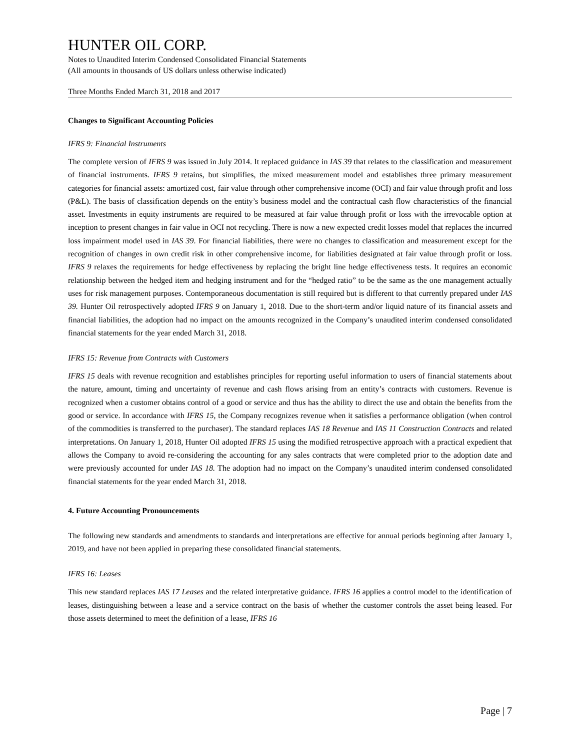HUNTER OIL CORP.
Notes to Unaudited Interim Condensed Consolidated Financial Statements
(All amounts in thousands of US dollars unless otherwise indicated)
Three Months Ended March 31, 2018 and 2017
Changes to Significant Accounting Policies
IFRS 9: Financial Instruments
The complete version of IFRS 9 was issued in July 2014. It replaced guidance in IAS 39 that relates to the classification and measurement of financial instruments. IFRS 9 retains, but simplifies, the mixed measurement model and establishes three primary measurement categories for financial assets: amortized cost, fair value through other comprehensive income (OCI) and fair value through profit and loss (P&L). The basis of classification depends on the entity’s business model and the contractual cash flow characteristics of the financial asset. Investments in equity instruments are required to be measured at fair value through profit or loss with the irrevocable option at inception to present changes in fair value in OCI not recycling. There is now a new expected credit losses model that replaces the incurred loss impairment model used in IAS 39. For financial liabilities, there were no changes to classification and measurement except for the recognition of changes in own credit risk in other comprehensive income, for liabilities designated at fair value through profit or loss. IFRS 9 relaxes the requirements for hedge effectiveness by replacing the bright line hedge effectiveness tests. It requires an economic relationship between the hedged item and hedging instrument and for the “hedged ratio” to be the same as the one management actually uses for risk management purposes. Contemporaneous documentation is still required but is different to that currently prepared under IAS 39. Hunter Oil retrospectively adopted IFRS 9 on January 1, 2018. Due to the short-term and/or liquid nature of its financial assets and financial liabilities, the adoption had no impact on the amounts recognized in the Company’s unaudited interim condensed consolidated financial statements for the year ended March 31, 2018.
IFRS 15: Revenue from Contracts with Customers
IFRS 15 deals with revenue recognition and establishes principles for reporting useful information to users of financial statements about the nature, amount, timing and uncertainty of revenue and cash flows arising from an entity’s contracts with customers. Revenue is recognized when a customer obtains control of a good or service and thus has the ability to direct the use and obtain the benefits from the good or service. In accordance with IFRS 15, the Company recognizes revenue when it satisfies a performance obligation (when control of the commodities is transferred to the purchaser). The standard replaces IAS 18 Revenue and IAS 11 Construction Contracts and related interpretations. On January 1, 2018, Hunter Oil adopted IFRS 15 using the modified retrospective approach with a practical expedient that allows the Company to avoid re-considering the accounting for any sales contracts that were completed prior to the adoption date and were previously accounted for under IAS 18. The adoption had no impact on the Company’s unaudited interim condensed consolidated financial statements for the year ended March 31, 2018.
4. Future Accounting Pronouncements
The following new standards and amendments to standards and interpretations are effective for annual periods beginning after January 1, 2019, and have not been applied in preparing these consolidated financial statements.
IFRS 16: Leases
This new standard replaces IAS 17 Leases and the related interpretative guidance. IFRS 16 applies a control model to the identification of leases, distinguishing between a lease and a service contract on the basis of whether the customer controls the asset being leased. For those assets determined to meet the definition of a lease, IFRS 16
Page | 7